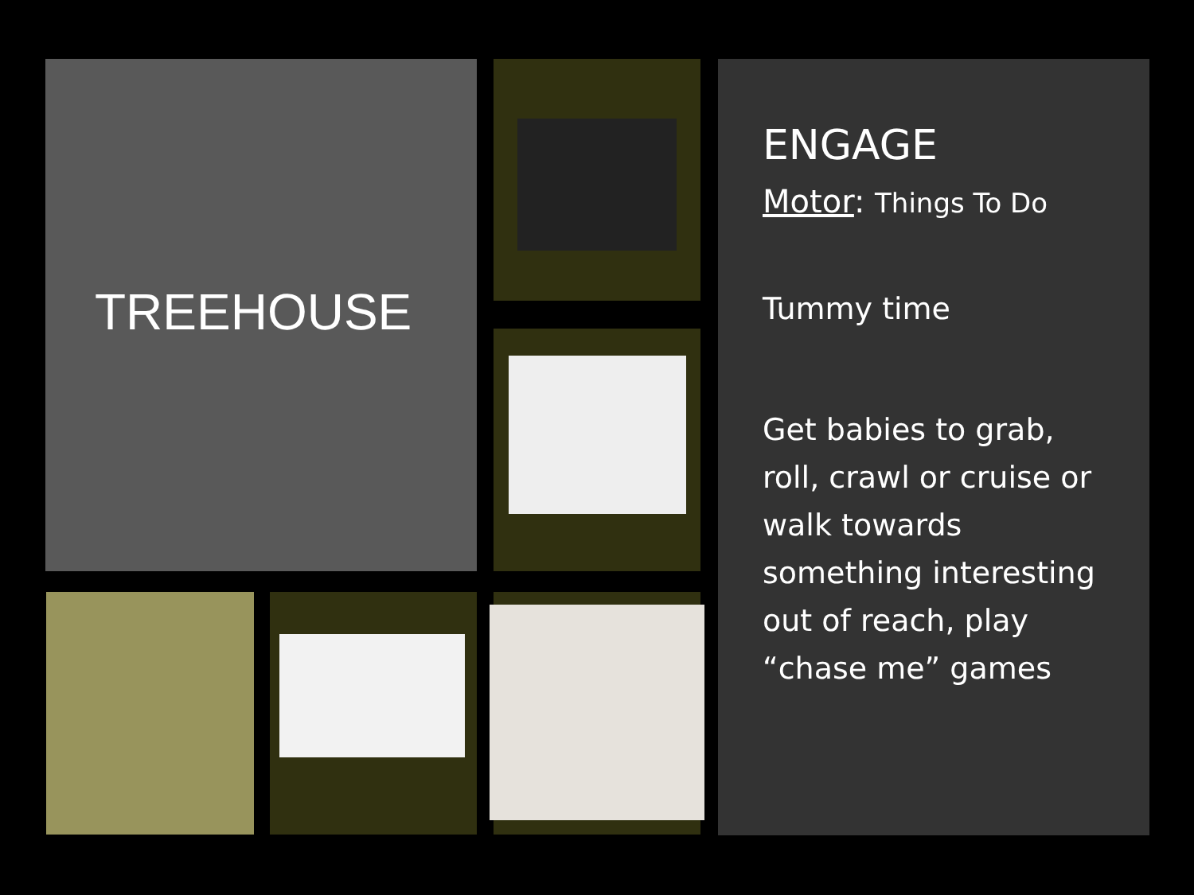TREEHOUSE
ENGAGE
Motor: Things To Do
Tummy time
Get babies to grab, roll, crawl or cruise or walk towards something interesting out of reach, play “chase me” games